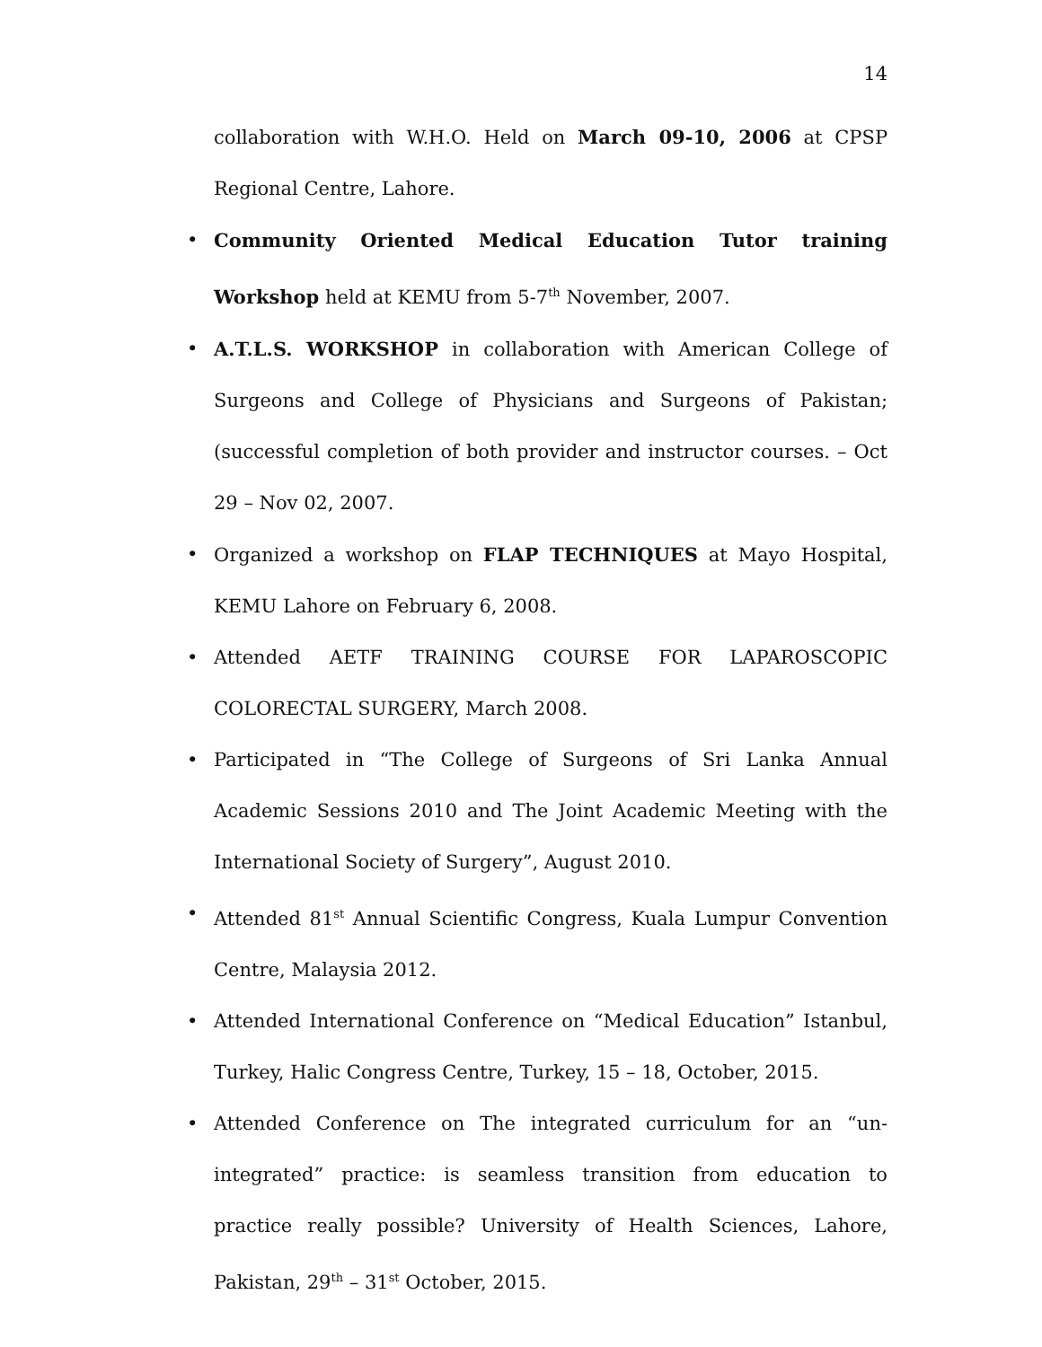14
collaboration with W.H.O. Held on March 09-10, 2006 at CPSP Regional Centre, Lahore.
• Community Oriented Medical Education Tutor training Workshop held at KEMU from 5-7<sup>th</sup> November, 2007.
• A.T.L.S. WORKSHOP in collaboration with American College of Surgeons and College of Physicians and Surgeons of Pakistan; (successful completion of both provider and instructor courses. – Oct 29 – Nov 02, 2007.
• Organized a workshop on FLAP TECHNIQUES at Mayo Hospital, KEMU Lahore on February 6, 2008.
• Attended AETF TRAINING COURSE FOR LAPAROSCOPIC COLORECTAL SURGERY, March 2008.
• Participated in “The College of Surgeons of Sri Lanka Annual Academic Sessions 2010 and The Joint Academic Meeting with the International Society of Surgery”, August 2010.
• Attended 81<sup>st</sup> Annual Scientific Congress, Kuala Lumpur Convention Centre, Malaysia 2012.
• Attended International Conference on “Medical Education” Istanbul, Turkey, Halic Congress Centre, Turkey, 15 – 18, October, 2015.
• Attended Conference on The integrated curriculum for an “un-integrated” practice: is seamless transition from education to practice really possible? University of Health Sciences, Lahore, Pakistan, 29<sup>th</sup> – 31<sup>st</sup> October, 2015.